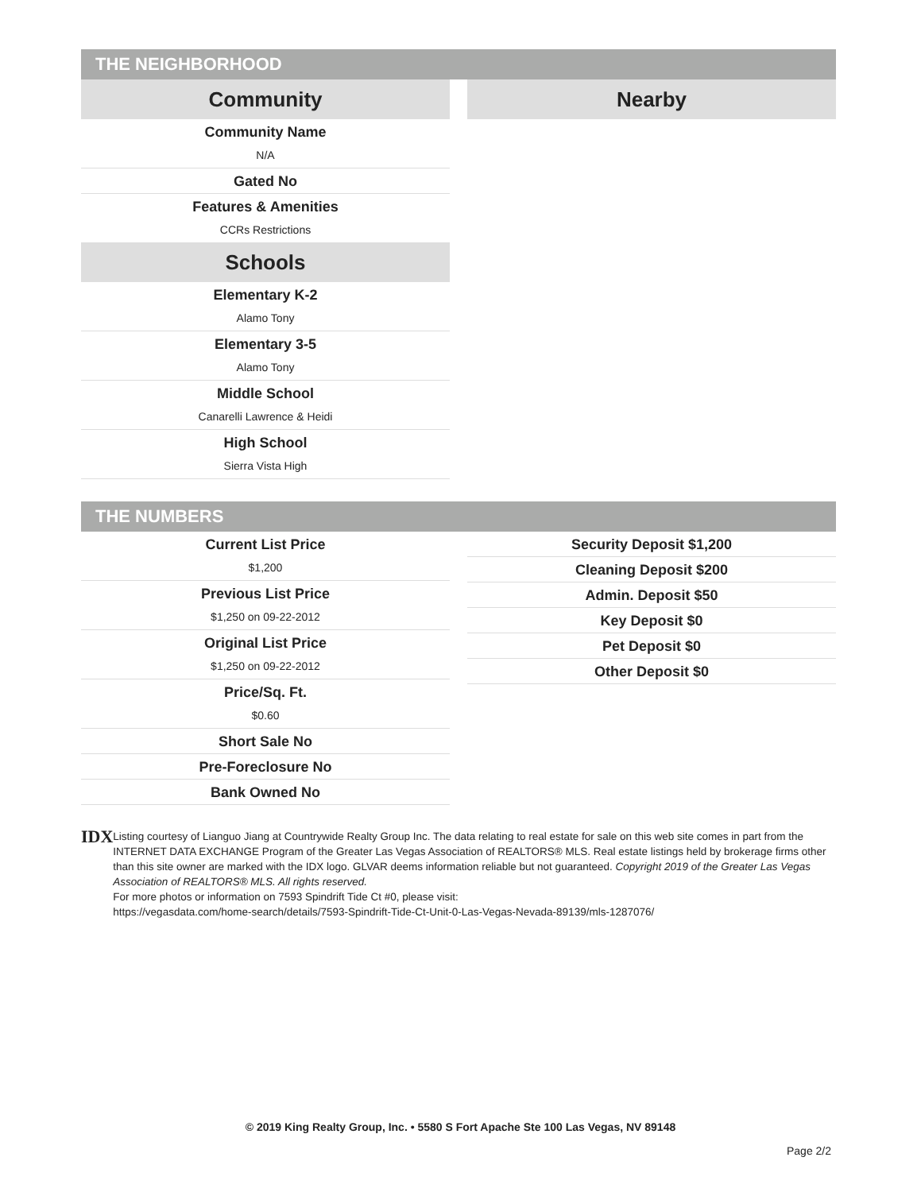THE NEIGHBORHOOD
Community
Community Name
N/A
Gated No
Features & Amenities
CCRs Restrictions
Schools
Elementary K-2
Alamo Tony
Elementary 3-5
Alamo Tony
Middle School
Canarelli Lawrence & Heidi
High School
Sierra Vista High
Nearby
THE NUMBERS
Current List Price
$1,200
Previous List Price
$1,250 on 09-22-2012
Original List Price
$1,250 on 09-22-2012
Price/Sq. Ft.
$0.60
Short Sale No
Pre-Foreclosure No
Bank Owned No
Security Deposit $1,200
Cleaning Deposit $200
Admin. Deposit $50
Key Deposit $0
Pet Deposit $0
Other Deposit $0
IDX
Listing courtesy of Lianguo Jiang at Countrywide Realty Group Inc. The data relating to real estate for sale on this web site comes in part from the INTERNET DATA EXCHANGE Program of the Greater Las Vegas Association of REALTORS® MLS. Real estate listings held by brokerage firms other than this site owner are marked with the IDX logo. GLVAR deems information reliable but not guaranteed. Copyright 2019 of the Greater Las Vegas Association of REALTORS® MLS. All rights reserved.
For more photos or information on 7593 Spindrift Tide Ct #0, please visit:
https://vegasdata.com/home-search/details/7593-Spindrift-Tide-Ct-Unit-0-Las-Vegas-Nevada-89139/mls-1287076/
© 2019 King Realty Group, Inc. • 5580 S Fort Apache Ste 100 Las Vegas, NV 89148
Page 2/2